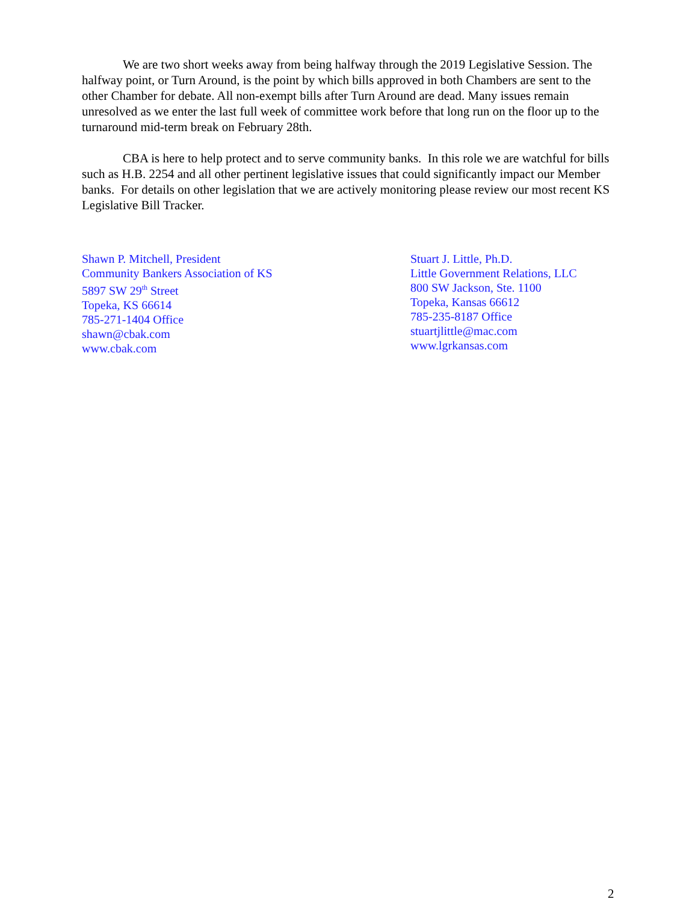We are two short weeks away from being halfway through the 2019 Legislative Session. The halfway point, or Turn Around, is the point by which bills approved in both Chambers are sent to the other Chamber for debate. All non-exempt bills after Turn Around are dead. Many issues remain unresolved as we enter the last full week of committee work before that long run on the floor up to the turnaround mid-term break on February 28th.
CBA is here to help protect and to serve community banks. In this role we are watchful for bills such as H.B. 2254 and all other pertinent legislative issues that could significantly impact our Member banks. For details on other legislation that we are actively monitoring please review our most recent KS Legislative Bill Tracker.
Shawn P. Mitchell, President
Community Bankers Association of KS
5897 SW 29<sup>th</sup> Street
Topeka, KS 66614
785-271-1404 Office
shawn@cbak.com
www.cbak.com
Stuart J. Little, Ph.D.
Little Government Relations, LLC
800 SW Jackson, Ste. 1100
Topeka, Kansas 66612
785-235-8187 Office
stuartjlittle@mac.com
www.lgrkansas.com
2